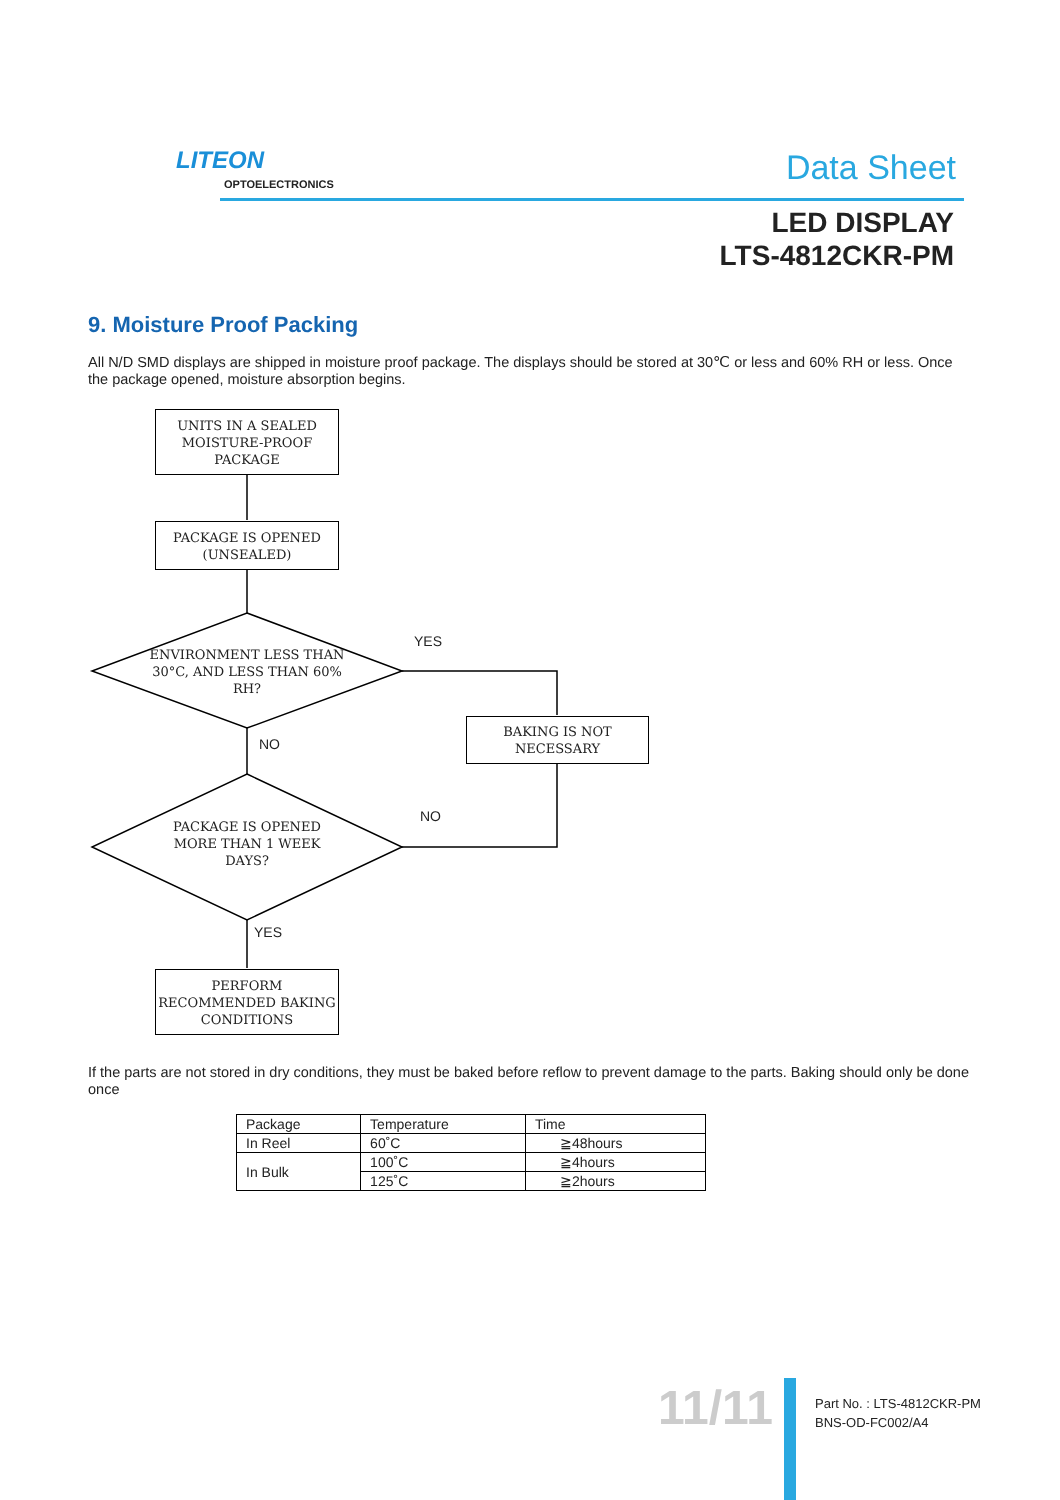LITEON
OPTOELECTRONICS Data Sheet
LED DISPLAY
LTS-4812CKR-PM
9. Moisture Proof Packing
All N/D SMD displays are shipped in moisture proof package. The displays should be stored at 30℃ or less and 60% RH or less. Once the package opened, moisture absorption begins.
UNITS IN A SEALED MOISTURE-PROOF PACKAGE
PACKAGE IS OPENED (UNSEALED)
ENVIRONMENT LESS THAN 30°C, AND LESS THAN 60% RH?
YES
BAKING IS NOT NECESSARY
NO
NO
PACKAGE IS OPENED MORE THAN 1 WEEK DAYS?
YES
PERFORM RECOMMENDED BAKING CONDITIONS
If the parts are not stored in dry conditions, they must be baked before reflow to prevent damage to the parts. Baking should only be done once
| Package | Temperature | Time |
| In Reel | 60˚C | ≧48hours |
| In Bulk | 100˚C | ≧4hours |
| | 125˚C | ≧2hours |
11/11
Part No. : LTS-4812CKR-PM
BNS-OD-FC002/A4